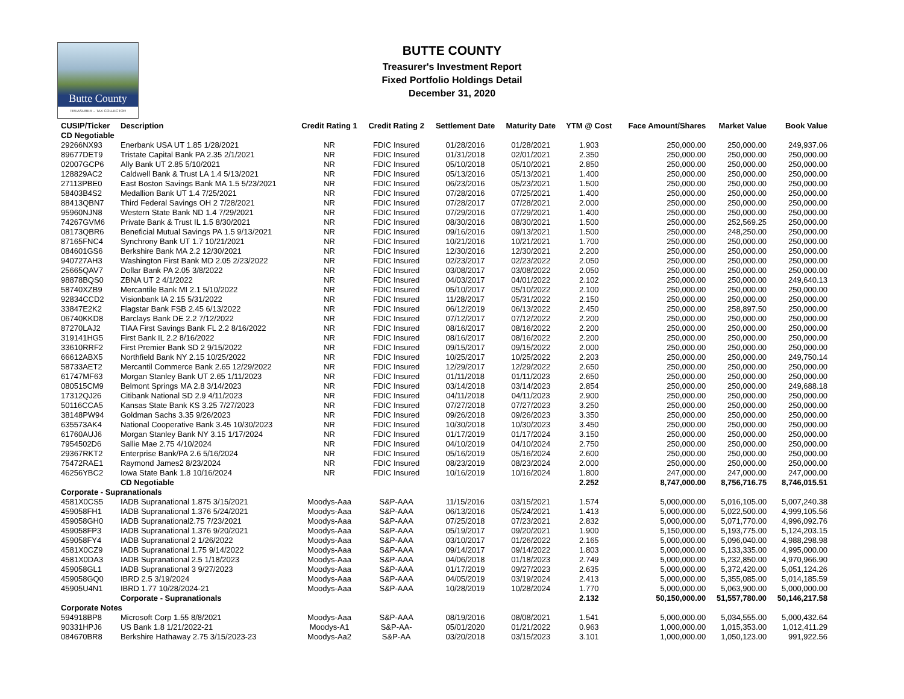Butte County
TREASURER – TAX COLLECTOR
BUTTE COUNTY
Treasurer's Investment Report
Fixed Portfolio Holdings Detail
December 31, 2020
| CUSIP/Ticker | Description | Credit Rating 1 | Credit Rating 2 | Settlement Date | Maturity Date | YTM @ Cost | Face Amount/Shares | Market Value | Book Value |
| --- | --- | --- | --- | --- | --- | --- | --- | --- | --- |
| CD Negotiable | | | | | | | | | |
| 29266NX93 | Enerbank USA UT 1.85 1/28/2021 | NR | FDIC Insured | 01/28/2016 | 01/28/2021 | 1.903 | 250,000.00 | 250,000.00 | 249,937.06 |
| 89677DET9 | Tristate Capital Bank PA 2.35 2/1/2021 | NR | FDIC Insured | 01/31/2018 | 02/01/2021 | 2.350 | 250,000.00 | 250,000.00 | 250,000.00 |
| 02007GCP6 | Ally Bank UT 2.85 5/10/2021 | NR | FDIC Insured | 05/10/2018 | 05/10/2021 | 2.850 | 250,000.00 | 250,000.00 | 250,000.00 |
| 128829AC2 | Caldwell Bank & Trust LA 1.4 5/13/2021 | NR | FDIC Insured | 05/13/2016 | 05/13/2021 | 1.400 | 250,000.00 | 250,000.00 | 250,000.00 |
| 27113PBE0 | East Boston Savings Bank MA 1.5 5/23/2021 | NR | FDIC Insured | 06/23/2016 | 05/23/2021 | 1.500 | 250,000.00 | 250,000.00 | 250,000.00 |
| 58403B4S2 | Medallion Bank UT 1.4 7/25/2021 | NR | FDIC Insured | 07/28/2016 | 07/25/2021 | 1.400 | 250,000.00 | 250,000.00 | 250,000.00 |
| 88413QBN7 | Third Federal Savings OH 2 7/28/2021 | NR | FDIC Insured | 07/28/2017 | 07/28/2021 | 2.000 | 250,000.00 | 250,000.00 | 250,000.00 |
| 95960NJN8 | Western State Bank ND 1.4 7/29/2021 | NR | FDIC Insured | 07/29/2016 | 07/29/2021 | 1.400 | 250,000.00 | 250,000.00 | 250,000.00 |
| 74267GVM6 | Private Bank & Trust IL 1.5 8/30/2021 | NR | FDIC Insured | 08/30/2016 | 08/30/2021 | 1.500 | 250,000.00 | 252,569.25 | 250,000.00 |
| 08173QBR6 | Beneficial Mutual Savings PA 1.5 9/13/2021 | NR | FDIC Insured | 09/16/2016 | 09/13/2021 | 1.500 | 250,000.00 | 248,250.00 | 250,000.00 |
| 87165FNC4 | Synchrony Bank UT 1.7 10/21/2021 | NR | FDIC Insured | 10/21/2016 | 10/21/2021 | 1.700 | 250,000.00 | 250,000.00 | 250,000.00 |
| 084601GS6 | Berkshire Bank MA 2.2 12/30/2021 | NR | FDIC Insured | 12/30/2016 | 12/30/2021 | 2.200 | 250,000.00 | 250,000.00 | 250,000.00 |
| 940727AH3 | Washington First Bank MD 2.05 2/23/2022 | NR | FDIC Insured | 02/23/2017 | 02/23/2022 | 2.050 | 250,000.00 | 250,000.00 | 250,000.00 |
| 25665QAV7 | Dollar Bank PA 2.05 3/8/2022 | NR | FDIC Insured | 03/08/2017 | 03/08/2022 | 2.050 | 250,000.00 | 250,000.00 | 250,000.00 |
| 98878BQS0 | ZBNA UT 2 4/1/2022 | NR | FDIC Insured | 04/03/2017 | 04/01/2022 | 2.102 | 250,000.00 | 250,000.00 | 249,640.13 |
| 58740XZB9 | Mercantile Bank MI 2.1 5/10/2022 | NR | FDIC Insured | 05/10/2017 | 05/10/2022 | 2.100 | 250,000.00 | 250,000.00 | 250,000.00 |
| 92834CCD2 | Visionbank IA 2.15 5/31/2022 | NR | FDIC Insured | 11/28/2017 | 05/31/2022 | 2.150 | 250,000.00 | 250,000.00 | 250,000.00 |
| 33847E2K2 | Flagstar Bank FSB 2.45 6/13/2022 | NR | FDIC Insured | 06/12/2019 | 06/13/2022 | 2.450 | 250,000.00 | 258,897.50 | 250,000.00 |
| 06740KKD8 | Barclays Bank DE 2.2 7/12/2022 | NR | FDIC Insured | 07/12/2017 | 07/12/2022 | 2.200 | 250,000.00 | 250,000.00 | 250,000.00 |
| 87270LAJ2 | TIAA First Savings Bank FL 2.2 8/16/2022 | NR | FDIC Insured | 08/16/2017 | 08/16/2022 | 2.200 | 250,000.00 | 250,000.00 | 250,000.00 |
| 319141HG5 | First Bank IL 2.2 8/16/2022 | NR | FDIC Insured | 08/16/2017 | 08/16/2022 | 2.200 | 250,000.00 | 250,000.00 | 250,000.00 |
| 33610RRF2 | First Premier Bank SD 2 9/15/2022 | NR | FDIC Insured | 09/15/2017 | 09/15/2022 | 2.000 | 250,000.00 | 250,000.00 | 250,000.00 |
| 66612ABX5 | Northfield Bank NY 2.15 10/25/2022 | NR | FDIC Insured | 10/25/2017 | 10/25/2022 | 2.203 | 250,000.00 | 250,000.00 | 249,750.14 |
| 58733AET2 | Mercantil Commerce Bank 2.65 12/29/2022 | NR | FDIC Insured | 12/29/2017 | 12/29/2022 | 2.650 | 250,000.00 | 250,000.00 | 250,000.00 |
| 61747MF63 | Morgan Stanley Bank UT 2.65 1/11/2023 | NR | FDIC Insured | 01/11/2018 | 01/11/2023 | 2.650 | 250,000.00 | 250,000.00 | 250,000.00 |
| 080515CM9 | Belmont Springs MA 2.8 3/14/2023 | NR | FDIC Insured | 03/14/2018 | 03/14/2023 | 2.854 | 250,000.00 | 250,000.00 | 249,688.18 |
| 17312QJ26 | Citibank National SD 2.9 4/11/2023 | NR | FDIC Insured | 04/11/2018 | 04/11/2023 | 2.900 | 250,000.00 | 250,000.00 | 250,000.00 |
| 50116CCA5 | Kansas State Bank KS 3.25 7/27/2023 | NR | FDIC Insured | 07/27/2018 | 07/27/2023 | 3.250 | 250,000.00 | 250,000.00 | 250,000.00 |
| 38148PW94 | Goldman Sachs 3.35 9/26/2023 | NR | FDIC Insured | 09/26/2018 | 09/26/2023 | 3.350 | 250,000.00 | 250,000.00 | 250,000.00 |
| 635573AK4 | National Cooperative Bank 3.45 10/30/2023 | NR | FDIC Insured | 10/30/2018 | 10/30/2023 | 3.450 | 250,000.00 | 250,000.00 | 250,000.00 |
| 61760AUJ6 | Morgan Stanley Bank NY 3.15 1/17/2024 | NR | FDIC Insured | 01/17/2019 | 01/17/2024 | 3.150 | 250,000.00 | 250,000.00 | 250,000.00 |
| 7954502D6 | Sallie Mae 2.75 4/10/2024 | NR | FDIC Insured | 04/10/2019 | 04/10/2024 | 2.750 | 250,000.00 | 250,000.00 | 250,000.00 |
| 29367RKT2 | Enterprise Bank/PA 2.6 5/16/2024 | NR | FDIC Insured | 05/16/2019 | 05/16/2024 | 2.600 | 250,000.00 | 250,000.00 | 250,000.00 |
| 75472RAE1 | Raymond James2 8/23/2024 | NR | FDIC Insured | 08/23/2019 | 08/23/2024 | 2.000 | 250,000.00 | 250,000.00 | 250,000.00 |
| 46256YBC2 | Iowa State Bank 1.8 10/16/2024 | NR | FDIC Insured | 10/16/2019 | 10/16/2024 | 1.800 | 247,000.00 | 247,000.00 | 247,000.00 |
| | CD Negotiable | | | | | 2.252 | 8,747,000.00 | 8,756,716.75 | 8,746,015.51 |
| Corporate - Supranationals | | | | | | | | | |
| 4581X0CS5 | IADB Supranational 1.875 3/15/2021 | Moodys-Aaa | S&P-AAA | 11/15/2016 | 03/15/2021 | 1.574 | 5,000,000.00 | 5,016,105.00 | 5,007,240.38 |
| 459058FH1 | IADB Supranational 1.376 5/24/2021 | Moodys-Aaa | S&P-AAA | 06/13/2016 | 05/24/2021 | 1.413 | 5,000,000.00 | 5,022,500.00 | 4,999,105.56 |
| 459058GH0 | IADB Supranational2.75 7/23/2021 | Moodys-Aaa | S&P-AAA | 07/25/2018 | 07/23/2021 | 2.832 | 5,000,000.00 | 5,071,770.00 | 4,996,092.76 |
| 459058FP3 | IADB Supranational 1.376 9/20/2021 | Moodys-Aaa | S&P-AAA | 05/19/2017 | 09/20/2021 | 1.900 | 5,150,000.00 | 5,193,775.00 | 5,124,203.15 |
| 459058FY4 | IADB Supranational 2 1/26/2022 | Moodys-Aaa | S&P-AAA | 03/10/2017 | 01/26/2022 | 2.165 | 5,000,000.00 | 5,096,040.00 | 4,988,298.98 |
| 4581X0CZ9 | IADB Supranational 1.75 9/14/2022 | Moodys-Aaa | S&P-AAA | 09/14/2017 | 09/14/2022 | 1.803 | 5,000,000.00 | 5,133,335.00 | 4,995,000.00 |
| 4581X0DA3 | IADB Supranational 2.5 1/18/2023 | Moodys-Aaa | S&P-AAA | 04/06/2018 | 01/18/2023 | 2.749 | 5,000,000.00 | 5,232,850.00 | 4,970,966.90 |
| 459058GL1 | IADB Supranational 3 9/27/2023 | Moodys-Aaa | S&P-AAA | 01/17/2019 | 09/27/2023 | 2.635 | 5,000,000.00 | 5,372,420.00 | 5,051,124.26 |
| 459058GQ0 | IBRD 2.5 3/19/2024 | Moodys-Aaa | S&P-AAA | 04/05/2019 | 03/19/2024 | 2.413 | 5,000,000.00 | 5,355,085.00 | 5,014,185.59 |
| 45905U4N1 | IBRD 1.77 10/28/2024-21 | Moodys-Aaa | S&P-AAA | 10/28/2019 | 10/28/2024 | 1.770 | 5,000,000.00 | 5,063,900.00 | 5,000,000.00 |
| | Corporate - Supranationals | | | | | 2.132 | 50,150,000.00 | 51,557,780.00 | 50,146,217.58 |
| Corporate Notes | | | | | | | | | |
| 594918BP8 | Microsoft Corp 1.55 8/8/2021 | Moodys-Aaa | S&P-AAA | 08/19/2016 | 08/08/2021 | 1.541 | 5,000,000.00 | 5,034,555.00 | 5,000,432.64 |
| 90331HPJ6 | US Bank 1.8 1/21/2022-21 | Moodys-A1 | S&P-AA- | 05/01/2020 | 01/21/2022 | 0.963 | 1,000,000.00 | 1,015,353.00 | 1,012,411.29 |
| 084670BR8 | Berkshire Hathaway 2.75 3/15/2023-23 | Moodys-Aa2 | S&P-AA | 03/20/2018 | 03/15/2023 | 3.101 | 1,000,000.00 | 1,050,123.00 | 991,922.56 |